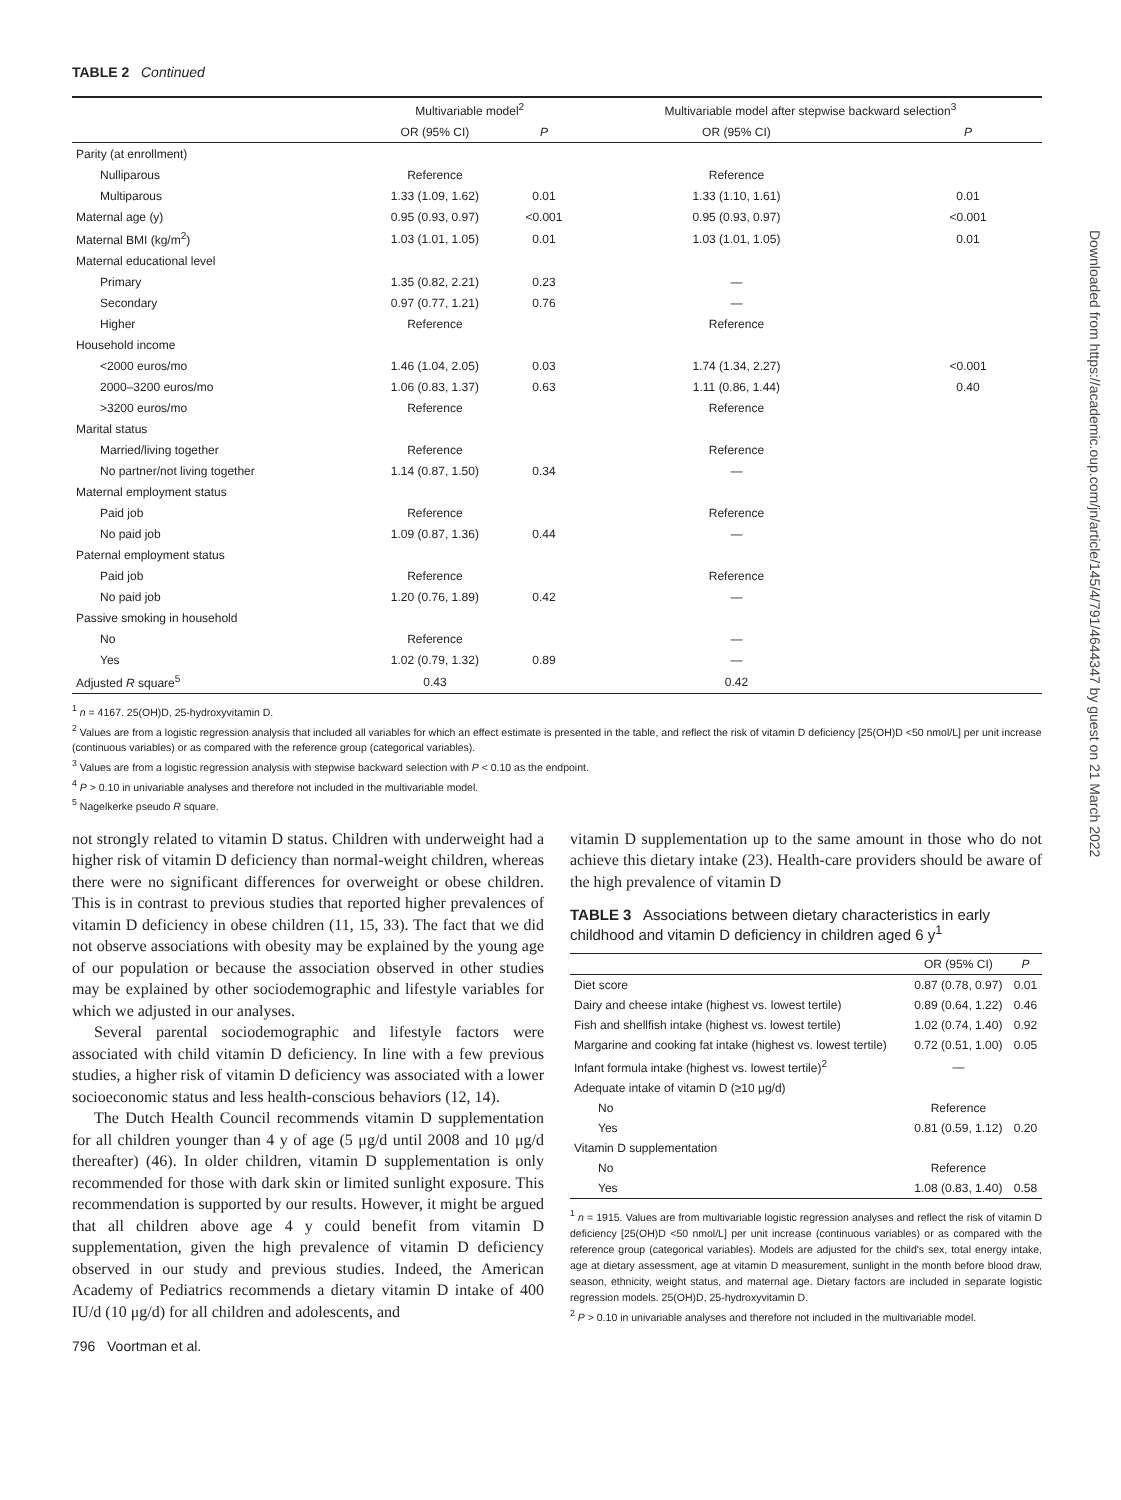TABLE 2 Continued
| | Multivariable model<sup>2</sup> | | Multivariable model after stepwise backward selection<sup>3</sup> | |
| --- | --- | --- | --- | --- |
| | OR (95% CI) | P | OR (95% CI) | P |
| Parity (at enrollment) | | | | |
| Nulliparous | Reference | | Reference | |
| Multiparous | 1.33 (1.09, 1.62) | 0.01 | 1.33 (1.10, 1.61) | 0.01 |
| Maternal age (y) | 0.95 (0.93, 0.97) | <0.001 | 0.95 (0.93, 0.97) | <0.001 |
| Maternal BMI (kg/m<sup>2</sup>) | 1.03 (1.01, 1.05) | 0.01 | 1.03 (1.01, 1.05) | 0.01 |
| Maternal educational level | | | | |
| Primary | 1.35 (0.82, 2.21) | 0.23 | — | |
| Secondary | 0.97 (0.77, 1.21) | 0.76 | — | |
| Higher | Reference | | Reference | |
| Household income | | | | |
| <2000 euros/mo | 1.46 (1.04, 2.05) | 0.03 | 1.74 (1.34, 2.27) | <0.001 |
| 2000–3200 euros/mo | 1.06 (0.83, 1.37) | 0.63 | 1.11 (0.86, 1.44) | 0.40 |
| >3200 euros/mo | Reference | | Reference | |
| Marital status | | | | |
| Married/living together | Reference | | Reference | |
| No partner/not living together | 1.14 (0.87, 1.50) | 0.34 | — | |
| Maternal employment status | | | | |
| Paid job | Reference | | Reference | |
| No paid job | 1.09 (0.87, 1.36) | 0.44 | — | |
| Paternal employment status | | | | |
| Paid job | Reference | | Reference | |
| No paid job | 1.20 (0.76, 1.89) | 0.42 | — | |
| Passive smoking in household | | | | |
| No | Reference | | — | |
| Yes | 1.02 (0.79, 1.32) | 0.89 | — | |
| Adjusted R square<sup>5</sup> | 0.43 | | 0.42 | |
<sup>1</sup> n = 4167. 25(OH)D, 25-hydroxyvitamin D.
<sup>2</sup> Values are from a logistic regression analysis that included all variables for which an effect estimate is presented in the table, and reflect the risk of vitamin D deficiency [25(OH)D <50 nmol/L] per unit increase (continuous variables) or as compared with the reference group (categorical variables).
<sup>3</sup> Values are from a logistic regression analysis with stepwise backward selection with P < 0.10 as the endpoint.
<sup>4</sup> P > 0.10 in univariable analyses and therefore not included in the multivariable model.
<sup>5</sup> Nagelkerke pseudo R square.
not strongly related to vitamin D status. Children with underweight had a higher risk of vitamin D deficiency than normal-weight children, whereas there were no significant differences for overweight or obese children. This is in contrast to previous studies that reported higher prevalences of vitamin D deficiency in obese children (11, 15, 33). The fact that we did not observe associations with obesity may be explained by the young age of our population or because the association observed in other studies may be explained by other sociodemographic and lifestyle variables for which we adjusted in our analyses.
Several parental sociodemographic and lifestyle factors were associated with child vitamin D deficiency. In line with a few previous studies, a higher risk of vitamin D deficiency was associated with a lower socioeconomic status and less health-conscious behaviors (12, 14).
The Dutch Health Council recommends vitamin D supplementation for all children younger than 4 y of age (5 μg/d until 2008 and 10 μg/d thereafter) (46). In older children, vitamin D supplementation is only recommended for those with dark skin or limited sunlight exposure. This recommendation is supported by our results. However, it might be argued that all children above age 4 y could benefit from vitamin D supplementation, given the high prevalence of vitamin D deficiency observed in our study and previous studies. Indeed, the American Academy of Pediatrics recommends a dietary vitamin D intake of 400 IU/d (10 μg/d) for all children and adolescents, and
796 Voortman et al.
vitamin D supplementation up to the same amount in those who do not achieve this dietary intake (23). Health-care providers should be aware of the high prevalence of vitamin D
TABLE 3 Associations between dietary characteristics in early childhood and vitamin D deficiency in children aged 6 y<sup>1</sup>
| | OR (95% CI) | P |
| --- | --- | --- |
| Diet score | 0.87 (0.78, 0.97) | 0.01 |
| Dairy and cheese intake (highest vs. lowest tertile) | 0.89 (0.64, 1.22) | 0.46 |
| Fish and shellfish intake (highest vs. lowest tertile) | 1.02 (0.74, 1.40) | 0.92 |
| Margarine and cooking fat intake (highest vs. lowest tertile) | 0.72 (0.51, 1.00) | 0.05 |
| Infant formula intake (highest vs. lowest tertile)<sup>2</sup> | — | |
| Adequate intake of vitamin D (≥10 μg/d) | | |
| No | Reference | |
| Yes | 0.81 (0.59, 1.12) | 0.20 |
| Vitamin D supplementation | | |
| No | Reference | |
| Yes | 1.08 (0.83, 1.40) | 0.58 |
<sup>1</sup> n = 1915. Values are from multivariable logistic regression analyses and reflect the risk of vitamin D deficiency [25(OH)D <50 nmol/L] per unit increase (continuous variables) or as compared with the reference group (categorical variables). Models are adjusted for the child's sex, total energy intake, age at dietary assessment, age at vitamin D measurement, sunlight in the month before blood draw, season, ethnicity, weight status, and maternal age. Dietary factors are included in separate logistic regression models. 25(OH)D, 25-hydroxyvitamin D.
<sup>2</sup> P > 0.10 in univariable analyses and therefore not included in the multivariable model.
Downloaded from https://academic.oup.com/jn/article/145/4/791/4644347 by guest on 21 March 2022